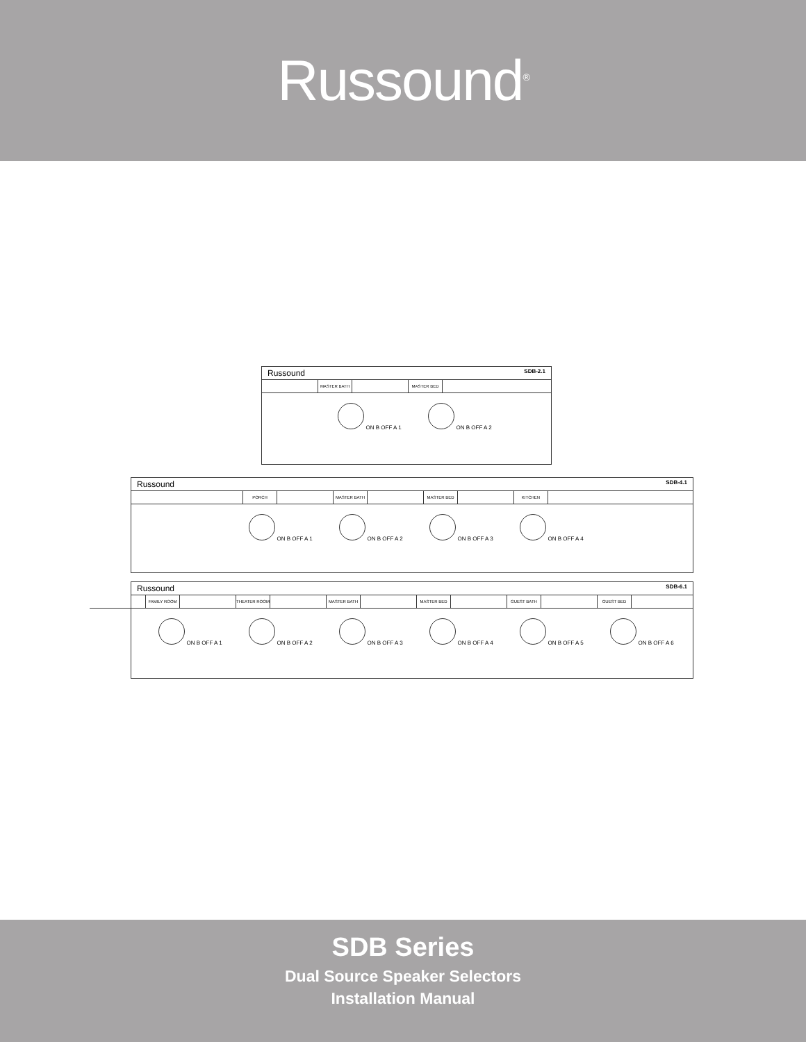Russound<sup>®</sup>
Russound SDB-2.1
MASTER BATH MASTER BED
ON B OFF A 1 ON B OFF A 2
Russound SDB-4.1
PORCH MASTER BATH MASTER BED KITCHEN
ON B OFF A 1 ON B OFF A 2 ON B OFF A 3 ON B OFF A 4
Russound SDB-6.1
FAMILY ROOM THEATER ROOM MASTER BATH MASTER BED GUEST BATH GUEST BED
ON B OFF A 1 ON B OFF A 2 ON B OFF A 3 ON B OFF A 4 ON B OFF A 5 ON B OFF A 6
SDB Series
Dual Source Speaker Selectors
Installation Manual